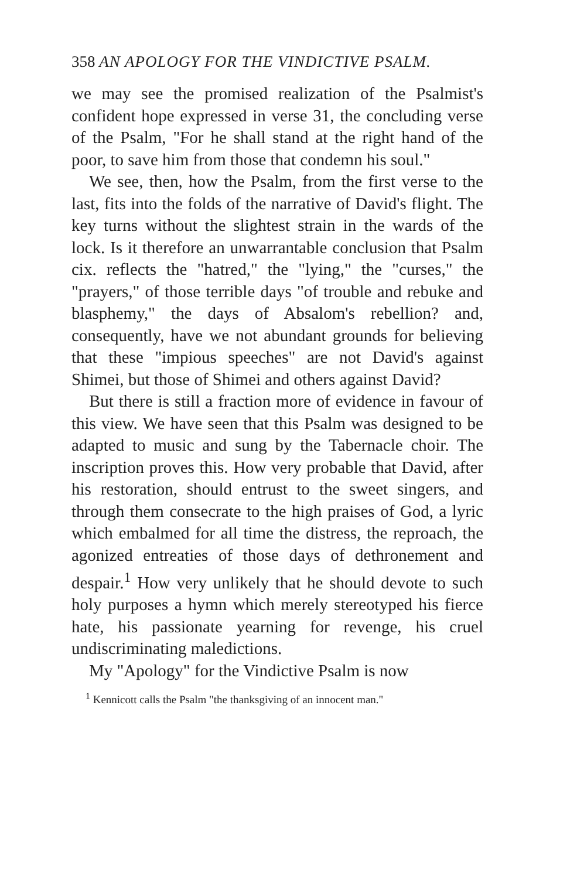358 AN APOLOGY FOR THE VINDICTIVE PSALM.
we may see the promised realization of the Psalmist's confident hope expressed in verse 31, the concluding verse of the Psalm, "For he shall stand at the right hand of the poor, to save him from those that condemn his soul."
We see, then, how the Psalm, from the first verse to the last, fits into the folds of the narrative of David's flight. The key turns without the slightest strain in the wards of the lock. Is it therefore an unwarrantable conclusion that Psalm cix. reflects the "hatred," the "lying," the "curses," the "prayers," of those terrible days "of trouble and rebuke and blasphemy," the days of Absalom's rebellion? and, consequently, have we not abundant grounds for believing that these "impious speeches" are not David's against Shimei, but those of Shimei and others against David?
But there is still a fraction more of evidence in favour of this view. We have seen that this Psalm was designed to be adapted to music and sung by the Tabernacle choir. The inscription proves this. How very probable that David, after his restoration, should entrust to the sweet singers, and through them consecrate to the high praises of God, a lyric which embalmed for all time the distress, the reproach, the agonized entreaties of those days of dethronement and despair.<sup>1</sup> How very unlikely that he should devote to such holy purposes a hymn which merely stereotyped his fierce hate, his passionate yearning for revenge, his cruel undiscriminating maledictions.
My "Apology" for the Vindictive Psalm is now
<sup>1</sup> Kennicott calls the Psalm "the thanksgiving of an innocent man."